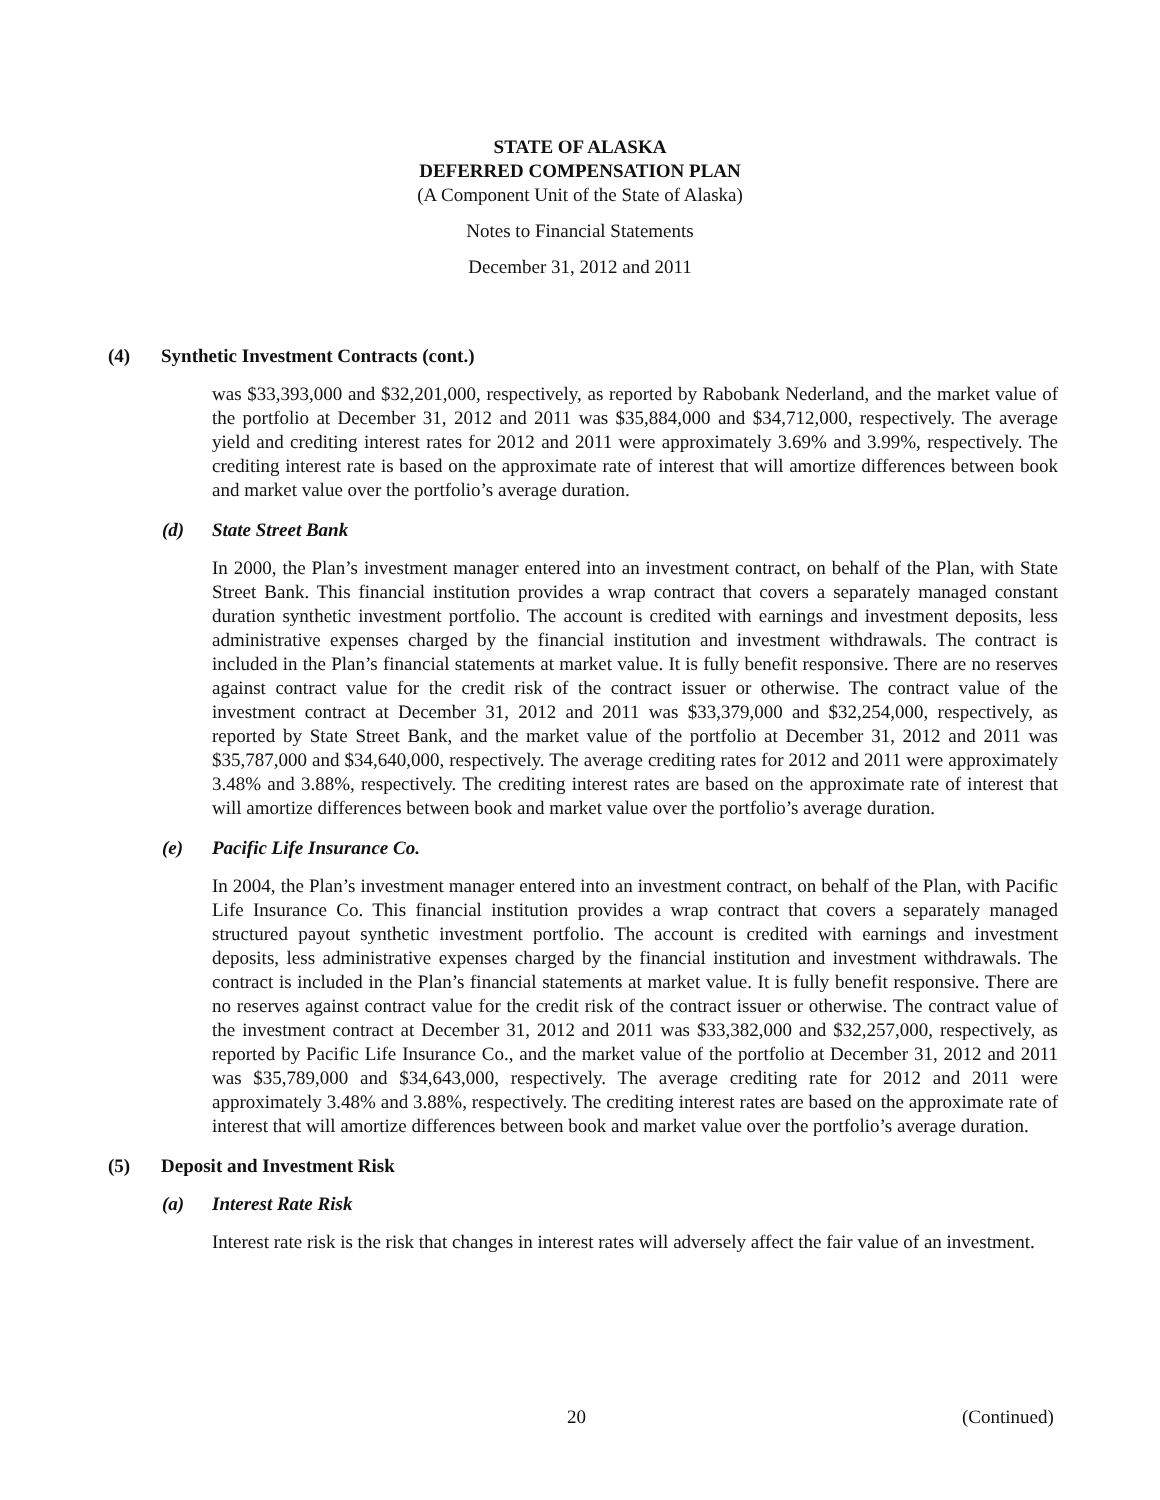STATE OF ALASKA
DEFERRED COMPENSATION PLAN
(A Component Unit of the State of Alaska)
Notes to Financial Statements
December 31, 2012 and 2011
(4) Synthetic Investment Contracts (cont.)
was $33,393,000 and $32,201,000, respectively, as reported by Rabobank Nederland, and the market value of the portfolio at December 31, 2012 and 2011 was $35,884,000 and $34,712,000, respectively. The average yield and crediting interest rates for 2012 and 2011 were approximately 3.69% and 3.99%, respectively. The crediting interest rate is based on the approximate rate of interest that will amortize differences between book and market value over the portfolio’s average duration.
(d) State Street Bank
In 2000, the Plan’s investment manager entered into an investment contract, on behalf of the Plan, with State Street Bank. This financial institution provides a wrap contract that covers a separately managed constant duration synthetic investment portfolio. The account is credited with earnings and investment deposits, less administrative expenses charged by the financial institution and investment withdrawals. The contract is included in the Plan’s financial statements at market value. It is fully benefit responsive. There are no reserves against contract value for the credit risk of the contract issuer or otherwise. The contract value of the investment contract at December 31, 2012 and 2011 was $33,379,000 and $32,254,000, respectively, as reported by State Street Bank, and the market value of the portfolio at December 31, 2012 and 2011 was $35,787,000 and $34,640,000, respectively. The average crediting rates for 2012 and 2011 were approximately 3.48% and 3.88%, respectively. The crediting interest rates are based on the approximate rate of interest that will amortize differences between book and market value over the portfolio’s average duration.
(e) Pacific Life Insurance Co.
In 2004, the Plan’s investment manager entered into an investment contract, on behalf of the Plan, with Pacific Life Insurance Co. This financial institution provides a wrap contract that covers a separately managed structured payout synthetic investment portfolio. The account is credited with earnings and investment deposits, less administrative expenses charged by the financial institution and investment withdrawals. The contract is included in the Plan’s financial statements at market value. It is fully benefit responsive. There are no reserves against contract value for the credit risk of the contract issuer or otherwise. The contract value of the investment contract at December 31, 2012 and 2011 was $33,382,000 and $32,257,000, respectively, as reported by Pacific Life Insurance Co., and the market value of the portfolio at December 31, 2012 and 2011 was $35,789,000 and $34,643,000, respectively. The average crediting rate for 2012 and 2011 were approximately 3.48% and 3.88%, respectively. The crediting interest rates are based on the approximate rate of interest that will amortize differences between book and market value over the portfolio’s average duration.
(5) Deposit and Investment Risk
(a) Interest Rate Risk
Interest rate risk is the risk that changes in interest rates will adversely affect the fair value of an investment.
20 (Continued)